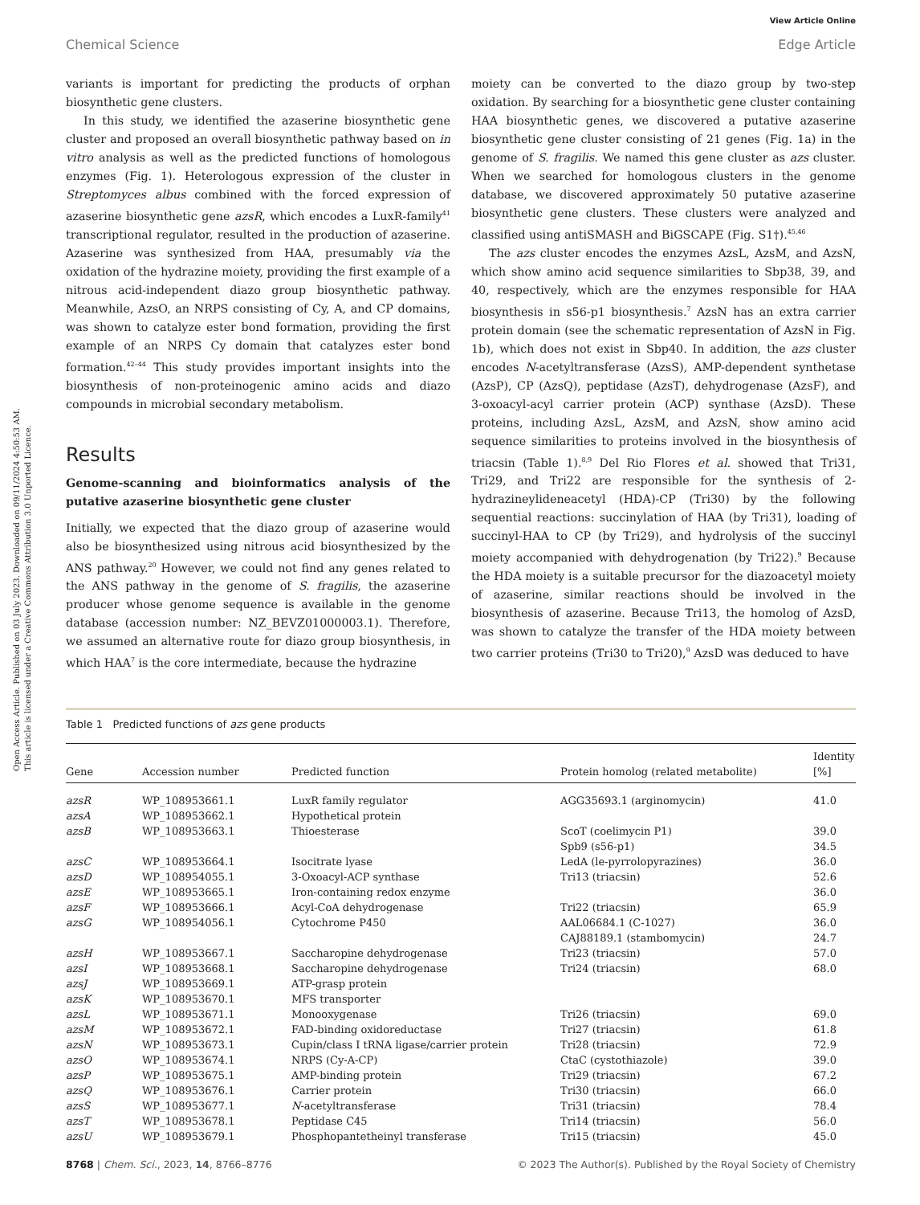Open Access Article. Published on 03 July 2023. Downloaded on 09/11/2024 4:50:53 AM.
This article is licensed under a Creative Commons Attribution 3.0 Unported Licence.
View Article Online
Chemical Science Edge Article
variants is important for predicting the products of orphan biosynthetic gene clusters.
In this study, we identified the azaserine biosynthetic gene cluster and proposed an overall biosynthetic pathway based on in vitro analysis as well as the predicted functions of homologous enzymes (Fig. 1). Heterologous expression of the cluster in Streptomyces albus combined with the forced expression of azaserine biosynthetic gene azsR, which encodes a LuxR-family<sup>41</sup> transcriptional regulator, resulted in the production of azaserine. Azaserine was synthesized from HAA, presumably via the oxidation of the hydrazine moiety, providing the first example of a nitrous acid-independent diazo group biosynthetic pathway. Meanwhile, AzsO, an NRPS consisting of Cy, A, and CP domains, was shown to catalyze ester bond formation, providing the first example of an NRPS Cy domain that catalyzes ester bond formation.<sup>42–44</sup> This study provides important insights into the biosynthesis of non-proteinogenic amino acids and diazo compounds in microbial secondary metabolism.
Results
Genome-scanning and bioinformatics analysis of the putative azaserine biosynthetic gene cluster
Initially, we expected that the diazo group of azaserine would also be biosynthesized using nitrous acid biosynthesized by the ANS pathway.<sup>20</sup> However, we could not find any genes related to the ANS pathway in the genome of S. fragilis, the azaserine producer whose genome sequence is available in the genome database (accession number: NZ_BEVZ01000003.1). Therefore, we assumed an alternative route for diazo group biosynthesis, in which HAA<sup>7</sup> is the core intermediate, because the hydrazine
moiety can be converted to the diazo group by two-step oxidation. By searching for a biosynthetic gene cluster containing HAA biosynthetic genes, we discovered a putative azaserine biosynthetic gene cluster consisting of 21 genes (Fig. 1a) in the genome of S. fragilis. We named this gene cluster as azs cluster. When we searched for homologous clusters in the genome database, we discovered approximately 50 putative azaserine biosynthetic gene clusters. These clusters were analyzed and classified using antiSMASH and BiGSCAPE (Fig. S1†).<sup>45,46</sup>
The azs cluster encodes the enzymes AzsL, AzsM, and AzsN, which show amino acid sequence similarities to Sbp38, 39, and 40, respectively, which are the enzymes responsible for HAA biosynthesis in s56-p1 biosynthesis.<sup>7</sup> AzsN has an extra carrier protein domain (see the schematic representation of AzsN in Fig. 1b), which does not exist in Sbp40. In addition, the azs cluster encodes N-acetyltransferase (AzsS), AMP-dependent synthetase (AzsP), CP (AzsQ), peptidase (AzsT), dehydrogenase (AzsF), and 3-oxoacyl-acyl carrier protein (ACP) synthase (AzsD). These proteins, including AzsL, AzsM, and AzsN, show amino acid sequence similarities to proteins involved in the biosynthesis of triacsin (Table 1).<sup>8,9</sup> Del Rio Flores et al. showed that Tri31, Tri29, and Tri22 are responsible for the synthesis of 2-hydrazineylideneacetyl (HDA)-CP (Tri30) by the following sequential reactions: succinylation of HAA (by Tri31), loading of succinyl-HAA to CP (by Tri29), and hydrolysis of the succinyl moiety accompanied with dehydrogenation (by Tri22).<sup>9</sup> Because the HDA moiety is a suitable precursor for the diazoacetyl moiety of azaserine, similar reactions should be involved in the biosynthesis of azaserine. Because Tri13, the homolog of AzsD, was shown to catalyze the transfer of the HDA moiety between two carrier proteins (Tri30 to Tri20),<sup>9</sup> AzsD was deduced to have
Table 1 Predicted functions of azs gene products
| Gene | Accession number | Predicted function | Protein homolog (related metabolite) | Identity [%] |
| --- | --- | --- | --- | --- |
| azsR | WP_108953661.1 | LuxR family regulator | AGG35693.1 (arginomycin) | 41.0 |
| azsA | WP_108953662.1 | Hypothetical protein | | |
| azsB | WP_108953663.1 | Thioesterase | ScoT (coelimycin P1) | 39.0 |
| | | | Spb9 (s56-p1) | 34.5 |
| azsC | WP_108953664.1 | Isocitrate lyase | LedA (le-pyrrolopyrazines) | 36.0 |
| azsD | WP_108954055.1 | 3-Oxoacyl-ACP synthase | Tri13 (triacsin) | 52.6 |
| azsE | WP_108953665.1 | Iron-containing redox enzyme | | 36.0 |
| azsF | WP_108953666.1 | Acyl-CoA dehydrogenase | Tri22 (triacsin) | 65.9 |
| azsG | WP_108954056.1 | Cytochrome P450 | AAL06684.1 (C-1027) | 36.0 |
| | | | CAJ88189.1 (stambomycin) | 24.7 |
| azsH | WP_108953667.1 | Saccharopine dehydrogenase | Tri23 (triacsin) | 57.0 |
| azsI | WP_108953668.1 | Saccharopine dehydrogenase | Tri24 (triacsin) | 68.0 |
| azsJ | WP_108953669.1 | ATP-grasp protein | | |
| azsK | WP_108953670.1 | MFS transporter | | |
| azsL | WP_108953671.1 | Monooxygenase | Tri26 (triacsin) | 69.0 |
| azsM | WP_108953672.1 | FAD-binding oxidoreductase | Tri27 (triacsin) | 61.8 |
| azsN | WP_108953673.1 | Cupin/class I tRNA ligase/carrier protein | Tri28 (triacsin) | 72.9 |
| azsO | WP_108953674.1 | NRPS (Cy-A-CP) | CtaC (cystothiazole) | 39.0 |
| azsP | WP_108953675.1 | AMP-binding protein | Tri29 (triacsin) | 67.2 |
| azsQ | WP_108953676.1 | Carrier protein | Tri30 (triacsin) | 66.0 |
| azsS | WP_108953677.1 | N -acetyltransferase | Tri31 (triacsin) | 78.4 |
| azsT | WP_108953678.1 | Peptidase C45 | Tri14 (triacsin) | 56.0 |
| azsU | WP_108953679.1 | Phosphopantetheinyl transferase | Tri15 (triacsin) | 45.0 |
8768 | Chem. Sci., 2023, 14, 8766–8776 © 2023 The Author(s). Published by the Royal Society of Chemistry